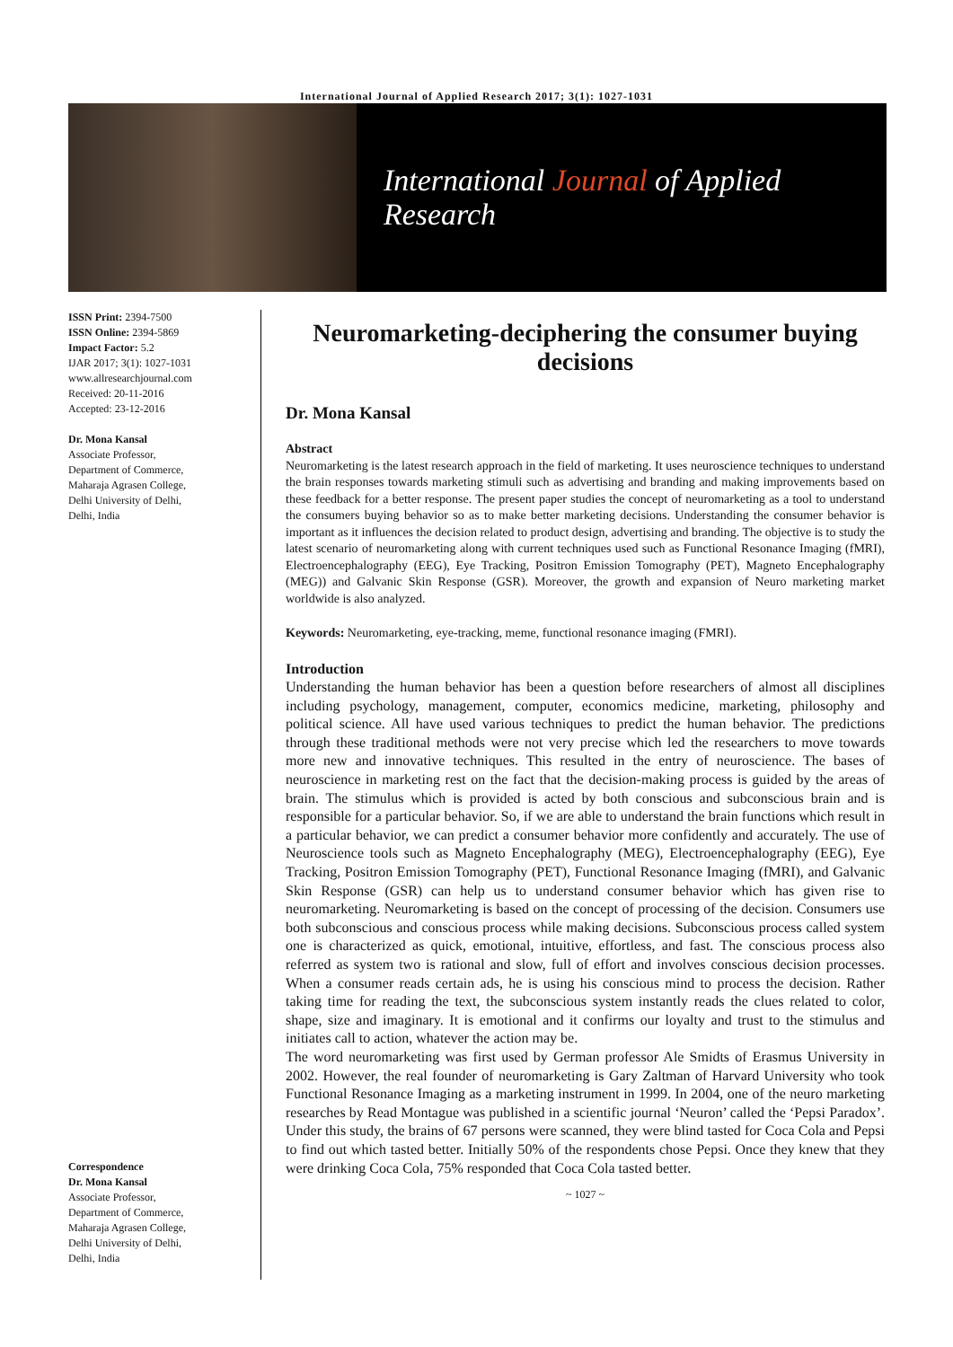International Journal of Applied Research 2017; 3(1): 1027-1031
International Journal of Applied Research
ISSN Print: 2394-7500
ISSN Online: 2394-5869
Impact Factor: 5.2
IJAR 2017; 3(1): 1027-1031
www.allresearchjournal.com
Received: 20-11-2016
Accepted: 23-12-2016
Dr. Mona Kansal
Associate Professor,
Department of Commerce,
Maharaja Agrasen College,
Delhi University of Delhi,
Delhi, India
Correspondence
Dr. Mona Kansal
Associate Professor,
Department of Commerce,
Maharaja Agrasen College,
Delhi University of Delhi,
Delhi, India
Neuromarketing-deciphering the consumer buying decisions
Dr. Mona Kansal
Abstract
Neuromarketing is the latest research approach in the field of marketing. It uses neuroscience techniques to understand the brain responses towards marketing stimuli such as advertising and branding and making improvements based on these feedback for a better response. The present paper studies the concept of neuromarketing as a tool to understand the consumers buying behavior so as to make better marketing decisions. Understanding the consumer behavior is important as it influences the decision related to product design, advertising and branding. The objective is to study the latest scenario of neuromarketing along with current techniques used such as Functional Resonance Imaging (fMRI), Electroencephalography (EEG), Eye Tracking, Positron Emission Tomography (PET), Magneto Encephalography (MEG)) and Galvanic Skin Response (GSR). Moreover, the growth and expansion of Neuro marketing market worldwide is also analyzed.
Keywords: Neuromarketing, eye-tracking, meme, functional resonance imaging (FMRI).
Introduction
Understanding the human behavior has been a question before researchers of almost all disciplines including psychology, management, computer, economics medicine, marketing, philosophy and political science. All have used various techniques to predict the human behavior. The predictions through these traditional methods were not very precise which led the researchers to move towards more new and innovative techniques. This resulted in the entry of neuroscience. The bases of neuroscience in marketing rest on the fact that the decision-making process is guided by the areas of brain. The stimulus which is provided is acted by both conscious and subconscious brain and is responsible for a particular behavior. So, if we are able to understand the brain functions which result in a particular behavior, we can predict a consumer behavior more confidently and accurately. The use of Neuroscience tools such as Magneto Encephalography (MEG), Electroencephalography (EEG), Eye Tracking, Positron Emission Tomography (PET), Functional Resonance Imaging (fMRI), and Galvanic Skin Response (GSR) can help us to understand consumer behavior which has given rise to neuromarketing. Neuromarketing is based on the concept of processing of the decision. Consumers use both subconscious and conscious process while making decisions. Subconscious process called system one is characterized as quick, emotional, intuitive, effortless, and fast. The conscious process also referred as system two is rational and slow, full of effort and involves conscious decision processes. When a consumer reads certain ads, he is using his conscious mind to process the decision. Rather taking time for reading the text, the subconscious system instantly reads the clues related to color, shape, size and imaginary. It is emotional and it confirms our loyalty and trust to the stimulus and initiates call to action, whatever the action may be.
The word neuromarketing was first used by German professor Ale Smidts of Erasmus University in 2002. However, the real founder of neuromarketing is Gary Zaltman of Harvard University who took Functional Resonance Imaging as a marketing instrument in 1999. In 2004, one of the neuro marketing researches by Read Montague was published in a scientific journal ‘Neuron’ called the ‘Pepsi Paradox’. Under this study, the brains of 67 persons were scanned, they were blind tasted for Coca Cola and Pepsi to find out which tasted better. Initially 50% of the respondents chose Pepsi. Once they knew that they were drinking Coca Cola, 75% responded that Coca Cola tasted better.
~ 1027 ~